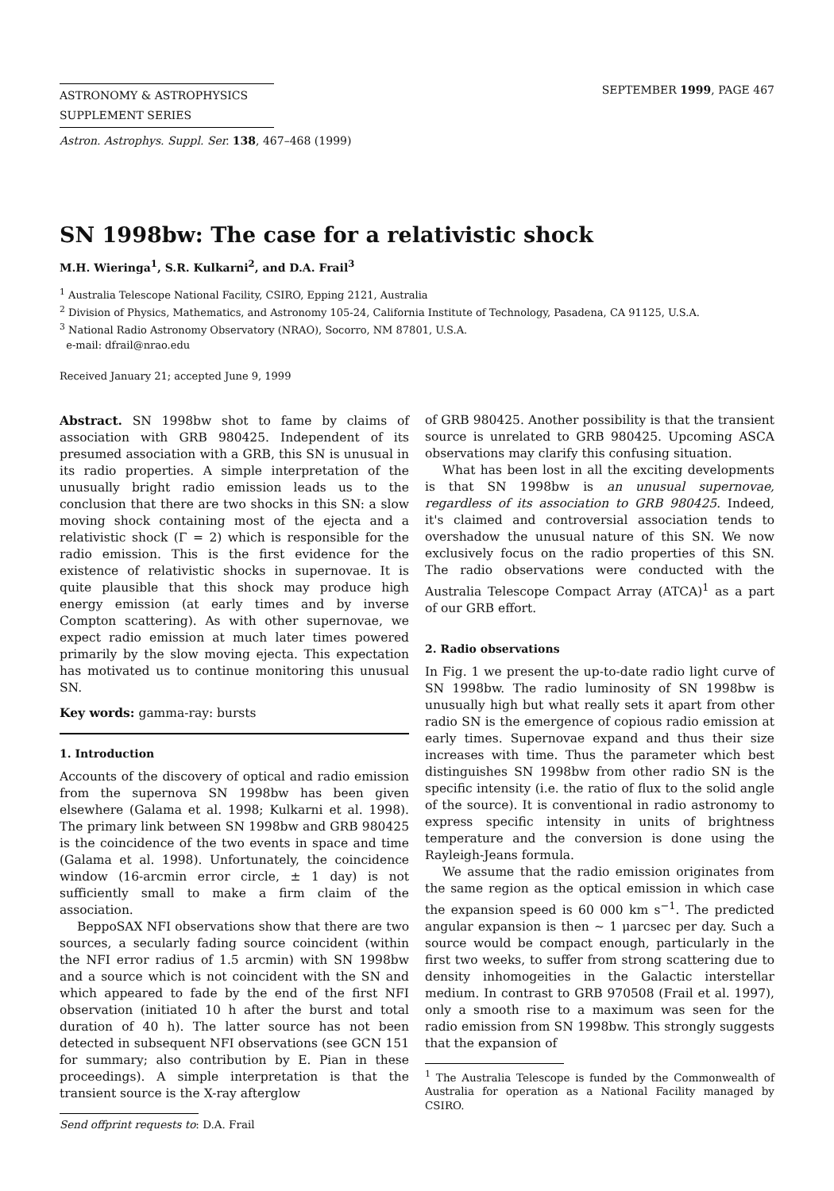ASTRONOMY & ASTROPHYSICS
SUPPLEMENT SERIES
SEPTEMBER 1999, PAGE 467
Astron. Astrophys. Suppl. Ser. 138, 467–468 (1999)
SN 1998bw: The case for a relativistic shock
M.H. Wieringa<sup>1</sup>, S.R. Kulkarni<sup>2</sup>, and D.A. Frail<sup>3</sup>
<sup>1</sup> Australia Telescope National Facility, CSIRO, Epping 2121, Australia
<sup>2</sup> Division of Physics, Mathematics, and Astronomy 105-24, California Institute of Technology, Pasadena, CA 91125, U.S.A.
<sup>3</sup> National Radio Astronomy Observatory (NRAO), Socorro, NM 87801, U.S.A.
e-mail: dfrail@nrao.edu
Received January 21; accepted June 9, 1999
Abstract. SN 1998bw shot to fame by claims of association with GRB 980425. Independent of its presumed association with a GRB, this SN is unusual in its radio properties. A simple interpretation of the unusually bright radio emission leads us to the conclusion that there are two shocks in this SN: a slow moving shock containing most of the ejecta and a relativistic shock (Γ = 2) which is responsible for the radio emission. This is the first evidence for the existence of relativistic shocks in supernovae. It is quite plausible that this shock may produce high energy emission (at early times and by inverse Compton scattering). As with other supernovae, we expect radio emission at much later times powered primarily by the slow moving ejecta. This expectation has motivated us to continue monitoring this unusual SN.
Key words: gamma-ray: bursts
1. Introduction
Accounts of the discovery of optical and radio emission from the supernova SN 1998bw has been given elsewhere (Galama et al. 1998; Kulkarni et al. 1998). The primary link between SN 1998bw and GRB 980425 is the coincidence of the two events in space and time (Galama et al. 1998). Unfortunately, the coincidence window (16-arcmin error circle, ± 1 day) is not sufficiently small to make a firm claim of the association.
BeppoSAX NFI observations show that there are two sources, a secularly fading source coincident (within the NFI error radius of 1.5 arcmin) with SN 1998bw and a source which is not coincident with the SN and which appeared to fade by the end of the first NFI observation (initiated 10 h after the burst and total duration of 40 h). The latter source has not been detected in subsequent NFI observations (see GCN 151 for summary; also contribution by E. Pian in these proceedings). A simple interpretation is that the transient source is the X-ray afterglow
Send offprint requests to: D.A. Frail
of GRB 980425. Another possibility is that the transient source is unrelated to GRB 980425. Upcoming ASCA observations may clarify this confusing situation.
What has been lost in all the exciting developments is that SN 1998bw is an unusual supernovae, regardless of its association to GRB 980425. Indeed, it's claimed and controversial association tends to overshadow the unusual nature of this SN. We now exclusively focus on the radio properties of this SN. The radio observations were conducted with the Australia Telescope Compact Array (ATCA)<sup>1</sup> as a part of our GRB effort.
2. Radio observations
In Fig. 1 we present the up-to-date radio light curve of SN 1998bw. The radio luminosity of SN 1998bw is unusually high but what really sets it apart from other radio SN is the emergence of copious radio emission at early times. Supernovae expand and thus their size increases with time. Thus the parameter which best distinguishes SN 1998bw from other radio SN is the specific intensity (i.e. the ratio of flux to the solid angle of the source). It is conventional in radio astronomy to express specific intensity in units of brightness temperature and the conversion is done using the Rayleigh-Jeans formula.
We assume that the radio emission originates from the same region as the optical emission in which case the expansion speed is 60 000 km s<sup>−1</sup>. The predicted angular expansion is then ∼ 1 μarcsec per day. Such a source would be compact enough, particularly in the first two weeks, to suffer from strong scattering due to density inhomogeities in the Galactic interstellar medium. In contrast to GRB 970508 (Frail et al. 1997), only a smooth rise to a maximum was seen for the radio emission from SN 1998bw. This strongly suggests that the expansion of
<sup>1</sup> The Australia Telescope is funded by the Commonwealth of Australia for operation as a National Facility managed by CSIRO.